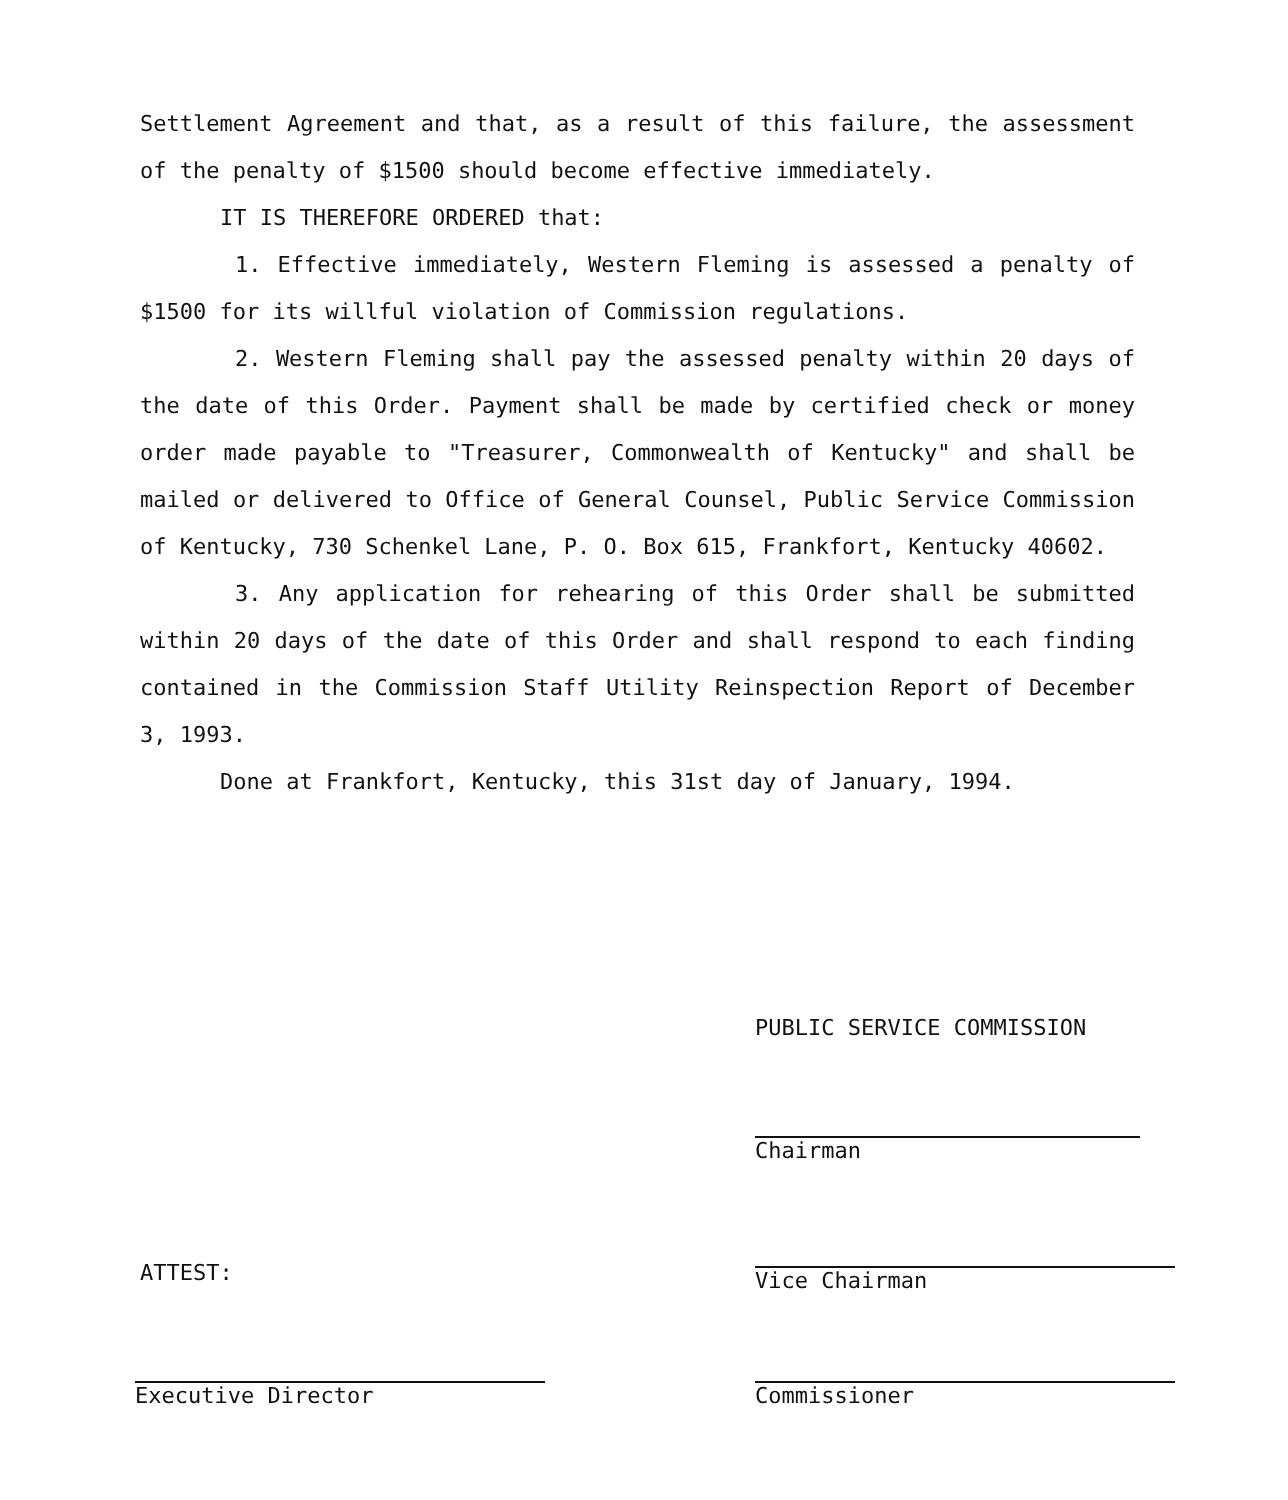Settlement Agreement and that, as a result of this failure, the assessment of the penalty of $1500 should become effective immediately.
IT IS THEREFORE ORDERED that:
1. Effective immediately, Western Fleming is assessed a penalty of $1500 for its willful violation of Commission regulations.
2. Western Fleming shall pay the assessed penalty within 20 days of the date of this Order. Payment shall be made by certified check or money order made payable to "Treasurer, Commonwealth of Kentucky" and shall be mailed or delivered to Office of General Counsel, Public Service Commission of Kentucky, 730 Schenkel Lane, P. O. Box 615, Frankfort, Kentucky 40602.
3. Any application for rehearing of this Order shall be submitted within 20 days of the date of this Order and shall respond to each finding contained in the Commission Staff Utility Reinspection Report of December 3, 1993.
Done at Frankfort, Kentucky, this 31st day of January, 1994.
PUBLIC SERVICE COMMISSION
Chairman
Vice Chairman
ATTEST:
Executive Director Commissioner